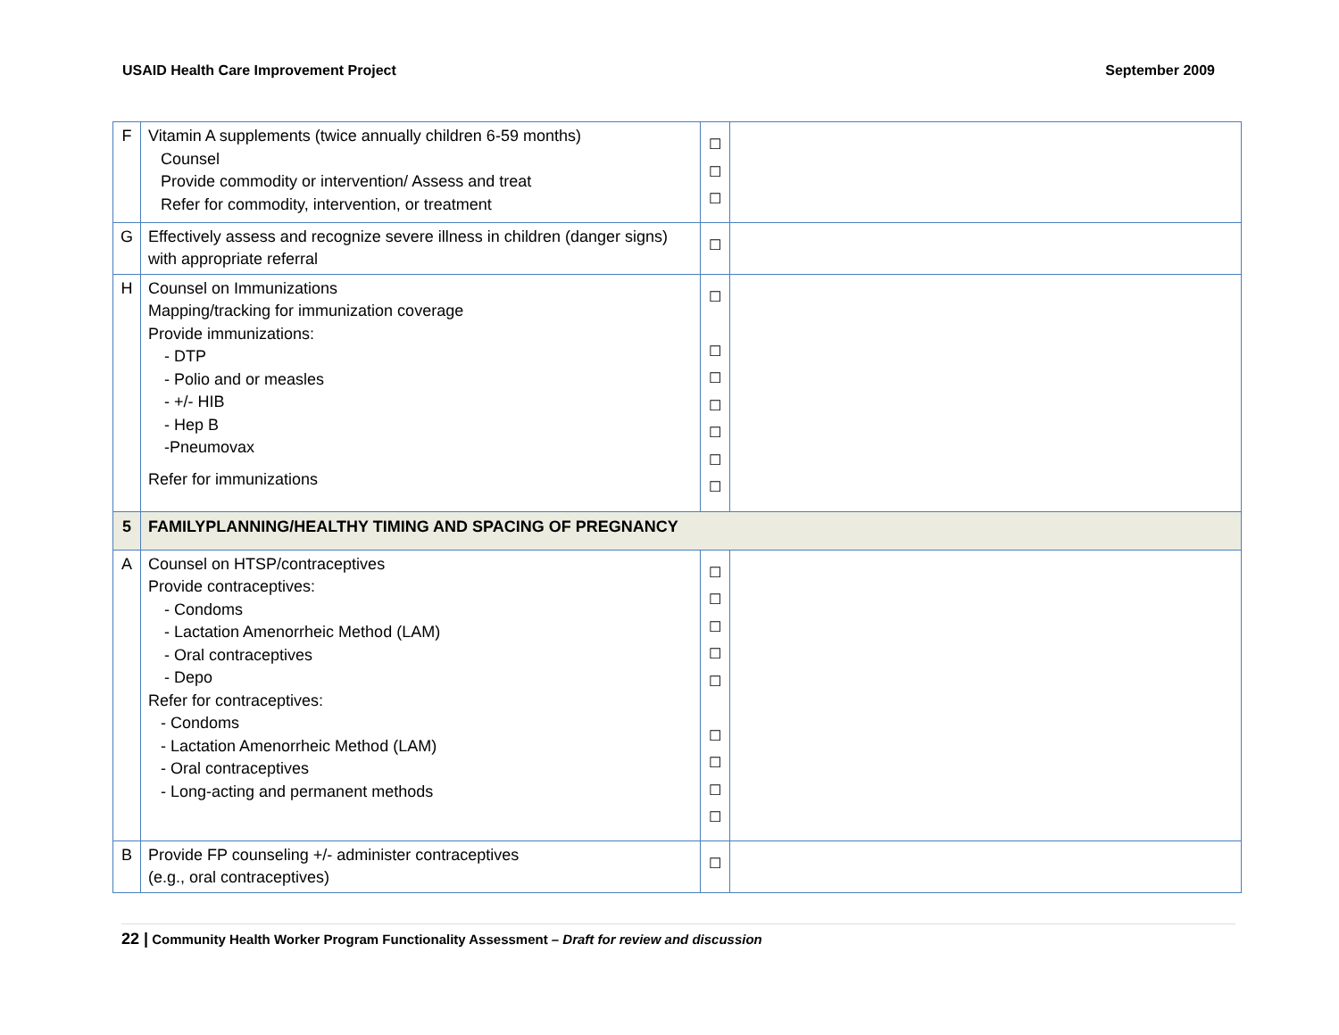USAID Health Care Improvement Project September 2009
| F | Vitamin A supplements (twice annually children 6-59 months) Counsel Provide commodity or intervention/ Assess and treat Refer for commodity, intervention, or treatment | ☐ ☐ ☐ | |
| G | Effectively assess and recognize severe illness in children (danger signs) with appropriate referral | ☐ | |
| H | Counsel on Immunizations Mapping/tracking for immunization coverage Provide immunizations: - DTP - Polio and or measles - +/- HIB - Hep B -Pneumovax Refer for immunizations | ☐ ☐ ☐ ☐ ☐ ☐ ☐ | |
| 5 | FAMILYPLANNING/HEALTHY TIMING AND SPACING OF PREGNANCY | | |
| A | Counsel on HTSP/contraceptives Provide contraceptives: - Condoms - Lactation Amenorrheic Method (LAM) - Oral contraceptives - Depo Refer for contraceptives: - Condoms - Lactation Amenorrheic Method (LAM) - Oral contraceptives - Long-acting and permanent methods | ☐ ☐ ☐ ☐ ☐ ☐ ☐ ☐ ☐ | |
| B | Provide FP counseling +/- administer contraceptives (e.g., oral contraceptives) | ☐ | |
22 | Community Health Worker Program Functionality Assessment – Draft for review and discussion